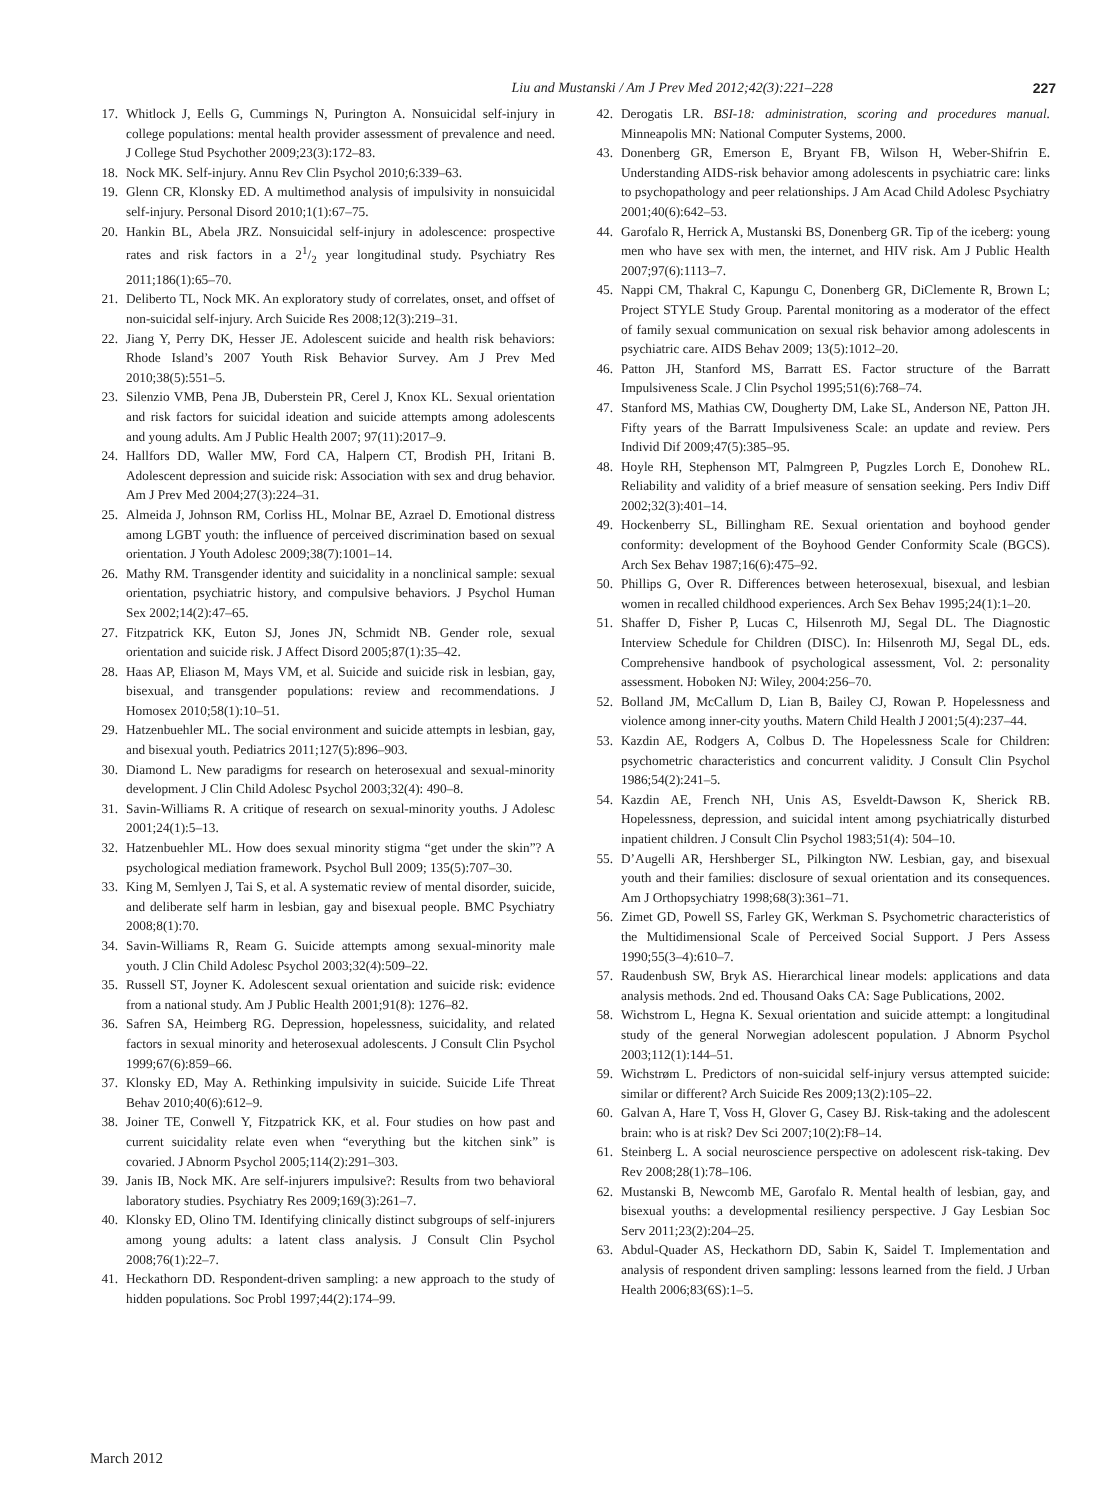Liu and Mustanski / Am J Prev Med 2012;42(3):221–228 227
17. Whitlock J, Eells G, Cummings N, Purington A. Nonsuicidal self-injury in college populations: mental health provider assessment of prevalence and need. J College Stud Psychother 2009;23(3):172–83.
18. Nock MK. Self-injury. Annu Rev Clin Psychol 2010;6:339–63.
19. Glenn CR, Klonsky ED. A multimethod analysis of impulsivity in nonsuicidal self-injury. Personal Disord 2010;1(1):67–75.
20. Hankin BL, Abela JRZ. Nonsuicidal self-injury in adolescence: prospective rates and risk factors in a 21/2 year longitudinal study. Psychiatry Res 2011;186(1):65–70.
21. Deliberto TL, Nock MK. An exploratory study of correlates, onset, and offset of non-suicidal self-injury. Arch Suicide Res 2008;12(3):219–31.
22. Jiang Y, Perry DK, Hesser JE. Adolescent suicide and health risk behaviors: Rhode Island’s 2007 Youth Risk Behavior Survey. Am J Prev Med 2010;38(5):551–5.
23. Silenzio VMB, Pena JB, Duberstein PR, Cerel J, Knox KL. Sexual orientation and risk factors for suicidal ideation and suicide attempts among adolescents and young adults. Am J Public Health 2007; 97(11):2017–9.
24. Hallfors DD, Waller MW, Ford CA, Halpern CT, Brodish PH, Iritani B. Adolescent depression and suicide risk: Association with sex and drug behavior. Am J Prev Med 2004;27(3):224–31.
25. Almeida J, Johnson RM, Corliss HL, Molnar BE, Azrael D. Emotional distress among LGBT youth: the influence of perceived discrimination based on sexual orientation. J Youth Adolesc 2009;38(7):1001–14.
26. Mathy RM. Transgender identity and suicidality in a nonclinical sample: sexual orientation, psychiatric history, and compulsive behaviors. J Psychol Human Sex 2002;14(2):47–65.
27. Fitzpatrick KK, Euton SJ, Jones JN, Schmidt NB. Gender role, sexual orientation and suicide risk. J Affect Disord 2005;87(1):35–42.
28. Haas AP, Eliason M, Mays VM, et al. Suicide and suicide risk in lesbian, gay, bisexual, and transgender populations: review and recommendations. J Homosex 2010;58(1):10–51.
29. Hatzenbuehler ML. The social environment and suicide attempts in lesbian, gay, and bisexual youth. Pediatrics 2011;127(5):896–903.
30. Diamond L. New paradigms for research on heterosexual and sexual-minority development. J Clin Child Adolesc Psychol 2003;32(4): 490–8.
31. Savin-Williams R. A critique of research on sexual-minority youths. J Adolesc 2001;24(1):5–13.
32. Hatzenbuehler ML. How does sexual minority stigma “get under the skin”? A psychological mediation framework. Psychol Bull 2009; 135(5):707–30.
33. King M, Semlyen J, Tai S, et al. A systematic review of mental disorder, suicide, and deliberate self harm in lesbian, gay and bisexual people. BMC Psychiatry 2008;8(1):70.
34. Savin-Williams R, Ream G. Suicide attempts among sexual-minority male youth. J Clin Child Adolesc Psychol 2003;32(4):509–22.
35. Russell ST, Joyner K. Adolescent sexual orientation and suicide risk: evidence from a national study. Am J Public Health 2001;91(8): 1276–82.
36. Safren SA, Heimberg RG. Depression, hopelessness, suicidality, and related factors in sexual minority and heterosexual adolescents. J Consult Clin Psychol 1999;67(6):859–66.
37. Klonsky ED, May A. Rethinking impulsivity in suicide. Suicide Life Threat Behav 2010;40(6):612–9.
38. Joiner TE, Conwell Y, Fitzpatrick KK, et al. Four studies on how past and current suicidality relate even when “everything but the kitchen sink” is covaried. J Abnorm Psychol 2005;114(2):291–303.
39. Janis IB, Nock MK. Are self-injurers impulsive?: Results from two behavioral laboratory studies. Psychiatry Res 2009;169(3):261–7.
40. Klonsky ED, Olino TM. Identifying clinically distinct subgroups of self-injurers among young adults: a latent class analysis. J Consult Clin Psychol 2008;76(1):22–7.
41. Heckathorn DD. Respondent-driven sampling: a new approach to the study of hidden populations. Soc Probl 1997;44(2):174–99.
42. Derogatis LR. BSI-18: administration, scoring and procedures manual. Minneapolis MN: National Computer Systems, 2000.
43. Donenberg GR, Emerson E, Bryant FB, Wilson H, Weber-Shifrin E. Understanding AIDS-risk behavior among adolescents in psychiatric care: links to psychopathology and peer relationships. J Am Acad Child Adolesc Psychiatry 2001;40(6):642–53.
44. Garofalo R, Herrick A, Mustanski BS, Donenberg GR. Tip of the iceberg: young men who have sex with men, the internet, and HIV risk. Am J Public Health 2007;97(6):1113–7.
45. Nappi CM, Thakral C, Kapungu C, Donenberg GR, DiClemente R, Brown L; Project STYLE Study Group. Parental monitoring as a moderator of the effect of family sexual communication on sexual risk behavior among adolescents in psychiatric care. AIDS Behav 2009; 13(5):1012–20.
46. Patton JH, Stanford MS, Barratt ES. Factor structure of the Barratt Impulsiveness Scale. J Clin Psychol 1995;51(6):768–74.
47. Stanford MS, Mathias CW, Dougherty DM, Lake SL, Anderson NE, Patton JH. Fifty years of the Barratt Impulsiveness Scale: an update and review. Pers Individ Dif 2009;47(5):385–95.
48. Hoyle RH, Stephenson MT, Palmgreen P, Pugzles Lorch E, Donohew RL. Reliability and validity of a brief measure of sensation seeking. Pers Indiv Diff 2002;32(3):401–14.
49. Hockenberry SL, Billingham RE. Sexual orientation and boyhood gender conformity: development of the Boyhood Gender Conformity Scale (BGCS). Arch Sex Behav 1987;16(6):475–92.
50. Phillips G, Over R. Differences between heterosexual, bisexual, and lesbian women in recalled childhood experiences. Arch Sex Behav 1995;24(1):1–20.
51. Shaffer D, Fisher P, Lucas C, Hilsenroth MJ, Segal DL. The Diagnostic Interview Schedule for Children (DISC). In: Hilsenroth MJ, Segal DL, eds. Comprehensive handbook of psychological assessment, Vol. 2: personality assessment. Hoboken NJ: Wiley, 2004:256–70.
52. Bolland JM, McCallum D, Lian B, Bailey CJ, Rowan P. Hopelessness and violence among inner-city youths. Matern Child Health J 2001;5(4):237–44.
53. Kazdin AE, Rodgers A, Colbus D. The Hopelessness Scale for Children: psychometric characteristics and concurrent validity. J Consult Clin Psychol 1986;54(2):241–5.
54. Kazdin AE, French NH, Unis AS, Esveldt-Dawson K, Sherick RB. Hopelessness, depression, and suicidal intent among psychiatrically disturbed inpatient children. J Consult Clin Psychol 1983;51(4): 504–10.
55. D’Augelli AR, Hershberger SL, Pilkington NW. Lesbian, gay, and bisexual youth and their families: disclosure of sexual orientation and its consequences. Am J Orthopsychiatry 1998;68(3):361–71.
56. Zimet GD, Powell SS, Farley GK, Werkman S. Psychometric characteristics of the Multidimensional Scale of Perceived Social Support. J Pers Assess 1990;55(3–4):610–7.
57. Raudenbush SW, Bryk AS. Hierarchical linear models: applications and data analysis methods. 2nd ed. Thousand Oaks CA: Sage Publications, 2002.
58. Wichstrom L, Hegna K. Sexual orientation and suicide attempt: a longitudinal study of the general Norwegian adolescent population. J Abnorm Psychol 2003;112(1):144–51.
59. Wichstrøm L. Predictors of non-suicidal self-injury versus attempted suicide: similar or different? Arch Suicide Res 2009;13(2):105–22.
60. Galvan A, Hare T, Voss H, Glover G, Casey BJ. Risk-taking and the adolescent brain: who is at risk? Dev Sci 2007;10(2):F8–14.
61. Steinberg L. A social neuroscience perspective on adolescent risk-taking. Dev Rev 2008;28(1):78–106.
62. Mustanski B, Newcomb ME, Garofalo R. Mental health of lesbian, gay, and bisexual youths: a developmental resiliency perspective. J Gay Lesbian Soc Serv 2011;23(2):204–25.
63. Abdul-Quader AS, Heckathorn DD, Sabin K, Saidel T. Implementation and analysis of respondent driven sampling: lessons learned from the field. J Urban Health 2006;83(6S):1–5.
March 2012